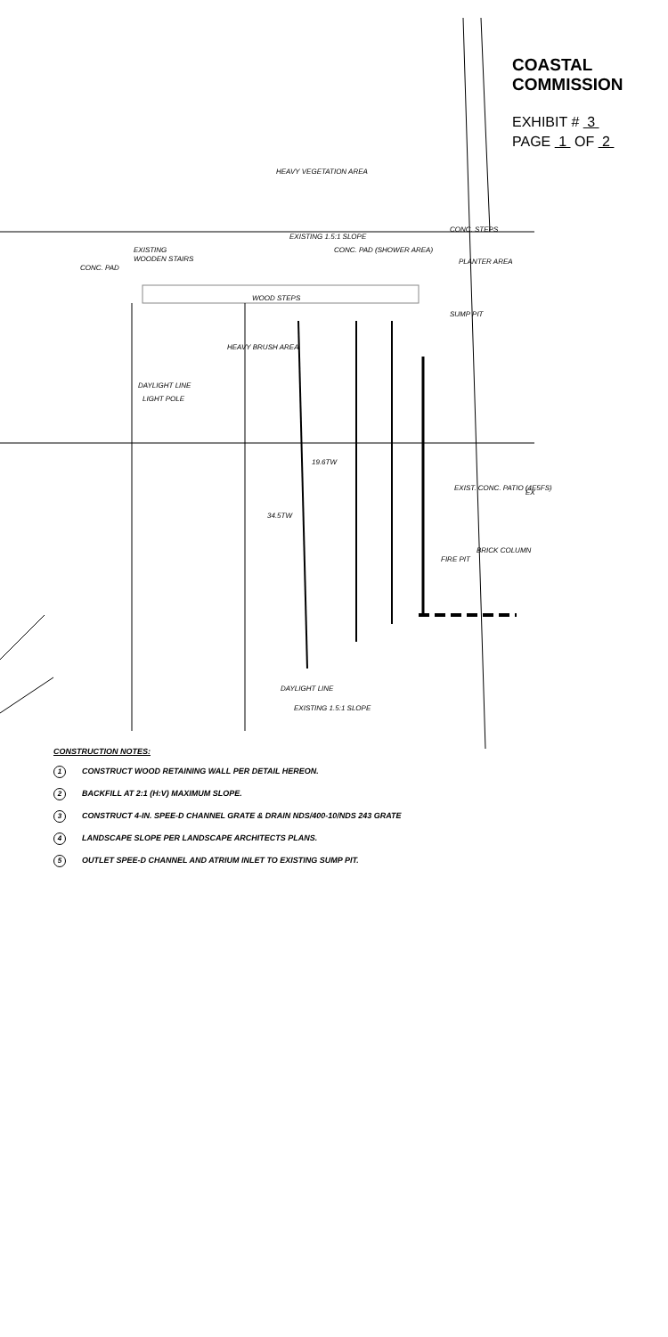HEAVY VEGETATION AREA
EXISTING
WOODEN STAIRS
EXISTING 1.5:1 SLOPE
CONC. PAD (SHOWER AREA)
CONC. PAD
WOOD STEPS
CONC. STEPS
PLANTER AREA
SUMP PIT
HEAVY BRUSH AREA
DAYLIGHT LINE
LIGHT POLE
EXIST. CONC. PATIO (4E5FS)
EX
FIRE PIT
BRICK COLUMN
19.6TW
34.5TW
DAYLIGHT LINE
EXISTING 1.5:1 SLOPE
COASTAL COMMISSION
EXHIBIT # 3
PAGE 1 OF 2
CONSTRUCTION NOTES:
1 CONSTRUCT WOOD RETAINING WALL PER DETAIL HEREON.
2 BACKFILL AT 2:1 (H:V) MAXIMUM SLOPE.
3 CONSTRUCT 4-IN. SPEE-D CHANNEL GRATE & DRAIN NDS/400-10/NDS 243 GRATE
4 LANDSCAPE SLOPE PER LANDSCAPE ARCHITECTS PLANS.
5 OUTLET SPEE-D CHANNEL AND ATRIUM INLET TO EXISTING SUMP PIT.